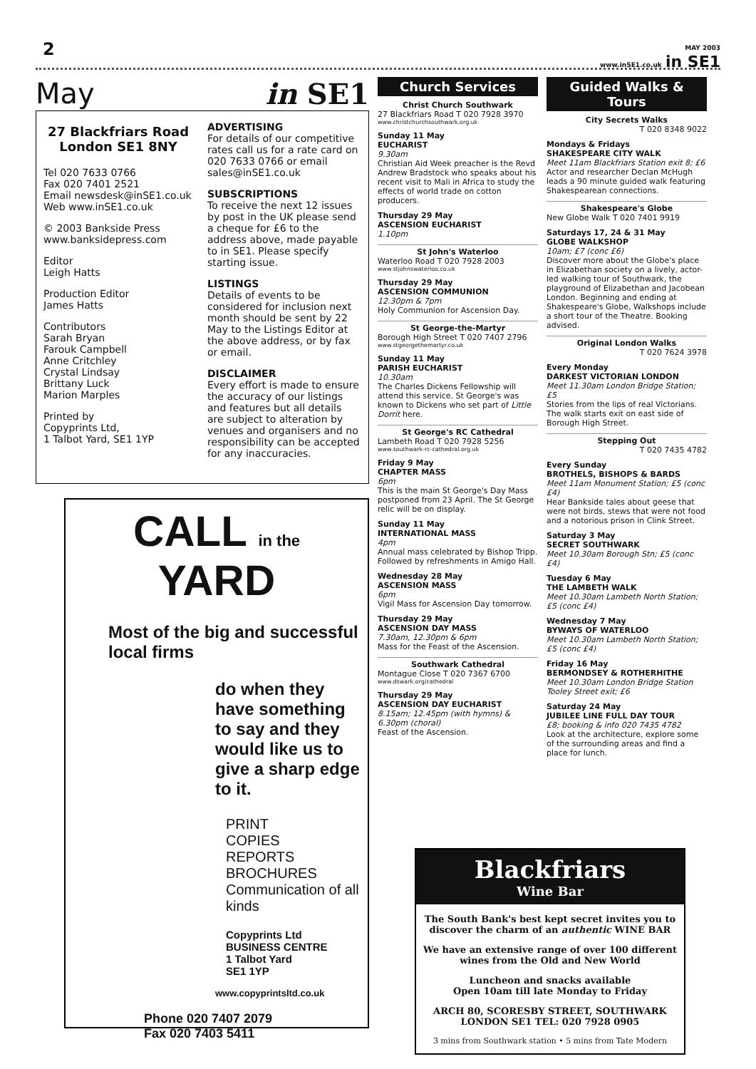2
MAY 2003
www.inSE1.co.uk in SE1
May in SE1
27 Blackfriars Road
London SE1 8NY
Tel 020 7633 0766
Fax 020 7401 2521
Email newsdesk@inSE1.co.uk
Web www.inSE1.co.uk
© 2003 Bankside Press
www.banksidepress.com
Editor
Leigh Hatts
Production Editor
James Hatts
Contributors
Sarah Bryan
Farouk Campbell
Anne Critchley
Crystal Lindsay
Brittany Luck
Marion Marples
Printed by
Copyprints Ltd,
1 Talbot Yard, SE1 1YP
ADVERTISING
For details of our competitive rates call us for a rate card on 020 7633 0766 or email sales@inSE1.co.uk
SUBSCRIPTIONS
To receive the next 12 issues by post in the UK please send a cheque for £6 to the address above, made payable to in SE1. Please specify starting issue.
LISTINGS
Details of events to be considered for inclusion next month should be sent by 22 May to the Listings Editor at the above address, or by fax or email.
DISCLAIMER
Every effort is made to ensure the accuracy of our listings and features but all details are subject to alteration by venues and organisers and no responsibility can be accepted for any inaccuracies.
CALL in the YARD
Most of the big and successful local firms
do when they have something to say and they would like us to give a sharp edge to it.
PRINT
COPIES
REPORTS
BROCHURES
Communication of all kinds
Copyprints Ltd
BUSINESS CENTRE
1 Talbot Yard
SE1 1YP
www.copyprintsltd.co.uk
Phone 020 7407 2079
Fax 020 7403 5411
Church Services
Christ Church Southwark
27 Blackfriars Road T 020 7928 3970
www.christchurchsouthwark.org.uk
Sunday 11 May
EUCHARIST
9.30am
Christian Aid Week preacher is the Revd Andrew Bradstock who speaks about his recent visit to Mali in Africa to study the effects of world trade on cotton producers.
Thursday 29 May
ASCENSION EUCHARIST
1.10pm
St John's Waterloo
Waterloo Road T 020 7928 2003
www.stjohnswaterloo.co.uk
Thursday 29 May
ASCENSION COMMUNION
12.30pm & 7pm
Holy Communion for Ascension Day.
St George-the-Martyr
Borough High Street T 020 7407 2796
www.stgeorgethemartyr.co.uk
Sunday 11 May
PARISH EUCHARIST
10.30am
The Charles Dickens Fellowship will attend this service. St George's was known to Dickens who set part of Little Dorrit here.
St George's RC Cathedral
Lambeth Road T 020 7928 5256
www.southwark-rc-cathedral.org.uk
Friday 9 May
CHAPTER MASS
6pm
This is the main St George's Day Mass postponed from 23 April. The St George relic will be on display.
Sunday 11 May
INTERNATIONAL MASS
4pm
Annual mass celebrated by Bishop Tripp. Followed by refreshments in Amigo Hall.
Wednesday 28 May
ASCENSION MASS
6pm
Vigil Mass for Ascension Day tomorrow.
Thursday 29 May
ASCENSION DAY MASS
7.30am, 12.30pm & 6pm
Mass for the Feast of the Ascension.
Southwark Cathedral
Montague Close T 020 7367 6700
www.dswark.org/cathedral
Thursday 29 May
ASCENSION DAY EUCHARIST
8.15am; 12.45pm (with hymns) & 6.30pm (choral)
Feast of the Ascension.
Guided Walks & Tours
City Secrets Walks
T 020 8348 9022
Mondays & Fridays
SHAKESPEARE CITY WALK
Meet 11am Blackfriars Station exit 8; £6
Actor and researcher Declan McHugh leads a 90 minute guided walk featuring Shakespearean connections.
Shakespeare's Globe
New Globe Walk T 020 7401 9919
Saturdays 17, 24 & 31 May
GLOBE WALKSHOP
10am; £7 (conc £6)
Discover more about the Globe's place in Elizabethan society on a lively, actor-led walking tour of Southwark, the playground of Elizabethan and Jacobean London. Beginning and ending at Shakespeare's Globe, Walkshops include a short tour of the Theatre. Booking advised.
Original London Walks
T 020 7624 3978
Every Monday
DARKEST VICTORIAN LONDON
Meet 11.30am London Bridge Station; £5
Stories from the lips of real Victorians. The walk starts exit on east side of Borough High Street.
Stepping Out
T 020 7435 4782
Every Sunday
BROTHELS, BISHOPS & BARDS
Meet 11am Monument Station; £5 (conc £4)
Hear Bankside tales about geese that were not birds, stews that were not food and a notorious prison in Clink Street.
Saturday 3 May
SECRET SOUTHWARK
Meet 10.30am Borough Stn; £5 (conc £4)
Tuesday 6 May
THE LAMBETH WALK
Meet 10.30am Lambeth North Station; £5 (conc £4)
Wednesday 7 May
BYWAYS OF WATERLOO
Meet 10.30am Lambeth North Station; £5 (conc £4)
Friday 16 May
BERMONDSEY & ROTHERHITHE
Meet 10.30am London Bridge Station Tooley Street exit; £6
Saturday 24 May
JUBILEE LINE FULL DAY TOUR
£8; booking & info 020 7435 4782
Look at the architecture, explore some of the surrounding areas and find a place for lunch.
Blackfriars
Wine Bar
The South Bank's best kept secret invites you to discover the charm of an authentic WINE BAR
We have an extensive range of over 100 different wines from the Old and New World
Luncheon and snacks available
Open 10am till late Monday to Friday
ARCH 80, SCORESBY STREET, SOUTHWARK
LONDON SE1 TEL: 020 7928 0905
3 mins from Southwark station • 5 mins from Tate Modern